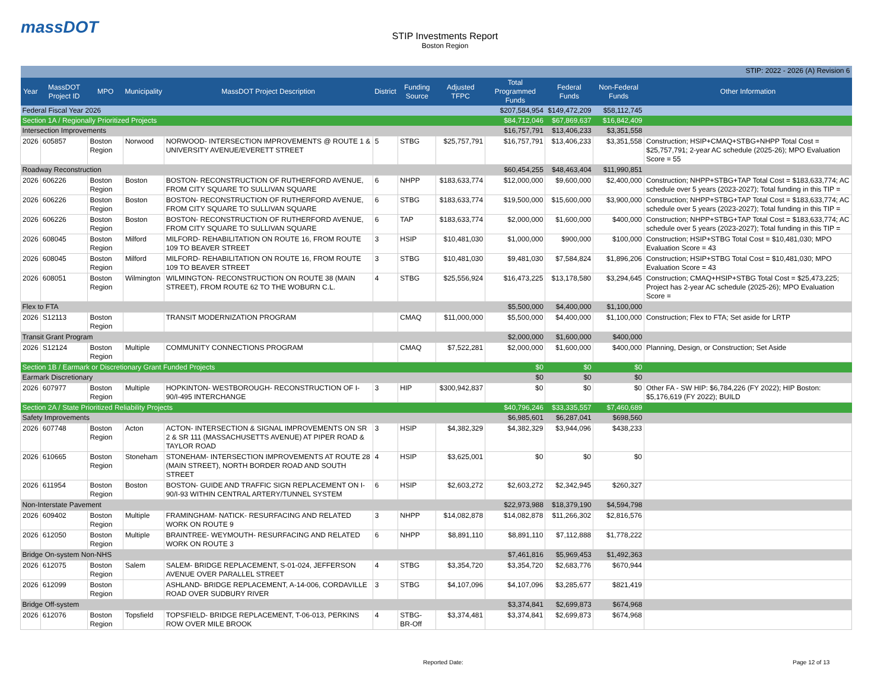massDOT
STIP Investments Report
Boston Region
| STIP: 2022 - 2026 (A) Revision 6 | | | | | | | | | | | |
| Year | MassDOT Project ID | MPO | Municipality | MassDOT Project Description | District | Funding Source | Adjusted TFPC | Total Programmed Funds | Federal Funds | Non-Federal Funds | Other Information |
| Federal Fiscal Year 2026 | | | | | | | | $207,584,954 | $149,472,209 | $58,112,745 | |
| Section 1A / Regionally Prioritized Projects | | | | | | | | $84,712,046 | $67,869,637 | $16,842,409 | |
| Intersection Improvements | | | | | | | | $16,757,791 | $13,406,233 | $3,351,558 | |
| 2026 | 605857 | Boston Region | Norwood | NORWOOD- INTERSECTION IMPROVEMENTS @ ROUTE 1 & UNIVERSITY AVENUE/EVERETT STREET | 5 | STBG | $25,757,791 | $16,757,791 | $13,406,233 | $3,351,558 | Construction; HSIP+CMAQ+STBG+NHPP Total Cost = $25,757,791; 2-year AC schedule (2025-26); MPO Evaluation Score = 55 |
| Roadway Reconstruction | | | | | | | | $60,454,255 | $48,463,404 | $11,990,851 | |
| 2026 | 606226 | Boston Region | Boston | BOSTON- RECONSTRUCTION OF RUTHERFORD AVENUE, FROM CITY SQUARE TO SULLIVAN SQUARE | 6 | NHPP | $183,633,774 | $12,000,000 | $9,600,000 | $2,400,000 | Construction; NHPP+STBG+TAP Total Cost = $183,633,774; AC schedule over 5 years (2023-2027); Total funding in this TIP = |
| 2026 | 606226 | Boston Region | Boston | BOSTON- RECONSTRUCTION OF RUTHERFORD AVENUE, FROM CITY SQUARE TO SULLIVAN SQUARE | 6 | STBG | $183,633,774 | $19,500,000 | $15,600,000 | $3,900,000 | Construction; NHPP+STBG+TAP Total Cost = $183,633,774; AC schedule over 5 years (2023-2027); Total funding in this TIP = |
| 2026 | 606226 | Boston Region | Boston | BOSTON- RECONSTRUCTION OF RUTHERFORD AVENUE, FROM CITY SQUARE TO SULLIVAN SQUARE | 6 | TAP | $183,633,774 | $2,000,000 | $1,600,000 | $400,000 | Construction; NHPP+STBG+TAP Total Cost = $183,633,774; AC schedule over 5 years (2023-2027); Total funding in this TIP = |
| 2026 | 608045 | Boston Region | Milford | MILFORD- REHABILITATION ON ROUTE 16, FROM ROUTE 109 TO BEAVER STREET | 3 | HSIP | $10,481,030 | $1,000,000 | $900,000 | $100,000 | Construction; HSIP+STBG Total Cost = $10,481,030; MPO Evaluation Score = 43 |
| 2026 | 608045 | Boston Region | Milford | MILFORD- REHABILITATION ON ROUTE 16, FROM ROUTE 109 TO BEAVER STREET | 3 | STBG | $10,481,030 | $9,481,030 | $7,584,824 | $1,896,206 | Construction; HSIP+STBG Total Cost = $10,481,030; MPO Evaluation Score = 43 |
| 2026 | 608051 | Boston Region | Wilmington | WILMINGTON- RECONSTRUCTION ON ROUTE 38 (MAIN STREET), FROM ROUTE 62 TO THE WOBURN C.L. | 4 | STBG | $25,556,924 | $16,473,225 | $13,178,580 | $3,294,645 | Construction; CMAQ+HSIP+STBG Total Cost = $25,473,225; Project has 2-year AC schedule (2025-26); MPO Evaluation Score = |
| Flex to FTA | | | | | | | | $5,500,000 | $4,400,000 | $1,100,000 | |
| 2026 | S12113 | Boston Region | | TRANSIT MODERNIZATION PROGRAM | | CMAQ | $11,000,000 | $5,500,000 | $4,400,000 | $1,100,000 | Construction; Flex to FTA; Set aside for LRTP |
| Transit Grant Program | | | | | | | | $2,000,000 | $1,600,000 | $400,000 | |
| 2026 | S12124 | Boston Region | Multiple | COMMUNITY CONNECTIONS PROGRAM | | CMAQ | $7,522,281 | $2,000,000 | $1,600,000 | $400,000 | Planning, Design, or Construction; Set Aside |
| Section 1B / Earmark or Discretionary Grant Funded Projects | | | | | | | | $0 | $0 | $0 | |
| Earmark Discretionary | | | | | | | | $0 | $0 | $0 | |
| 2026 | 607977 | Boston Region | Multiple | HOPKINTON- WESTBOROUGH- RECONSTRUCTION OF I-90/I-495 INTERCHANGE | 3 | HIP | $300,942,837 | $0 | $0 | $0 | Other FA - SW HIP: $6,784,226 (FY 2022); HIP Boston: $5,176,619 (FY 2022); BUILD |
| Section 2A / State Prioritized Reliability Projects | | | | | | | | $40,796,246 | $33,335,557 | $7,460,689 | |
| Safety Improvements | | | | | | | | $6,985,601 | $6,287,041 | $698,560 | |
| 2026 | 607748 | Boston Region | Acton | ACTON- INTERSECTION & SIGNAL IMPROVEMENTS ON SR 2 & SR 111 (MASSACHUSETTS AVENUE) AT PIPER ROAD & TAYLOR ROAD | 3 | HSIP | $4,382,329 | $4,382,329 | $3,944,096 | $438,233 | |
| 2026 | 610665 | Boston Region | Stoneham | STONEHAM- INTERSECTION IMPROVEMENTS AT ROUTE 28 (MAIN STREET), NORTH BORDER ROAD AND SOUTH STREET | 4 | HSIP | $3,625,001 | $0 | $0 | $0 | |
| 2026 | 611954 | Boston Region | Boston | BOSTON- GUIDE AND TRAFFIC SIGN REPLACEMENT ON I-90/I-93 WITHIN CENTRAL ARTERY/TUNNEL SYSTEM | 6 | HSIP | $2,603,272 | $2,603,272 | $2,342,945 | $260,327 | |
| Non-Interstate Pavement | | | | | | | | $22,973,988 | $18,379,190 | $4,594,798 | |
| 2026 | 609402 | Boston Region | Multiple | FRAMINGHAM- NATICK- RESURFACING AND RELATED WORK ON ROUTE 9 | 3 | NHPP | $14,082,878 | $14,082,878 | $11,266,302 | $2,816,576 | |
| 2026 | 612050 | Boston Region | Multiple | BRAINTREE- WEYMOUTH- RESURFACING AND RELATED WORK ON ROUTE 3 | 6 | NHPP | $8,891,110 | $8,891,110 | $7,112,888 | $1,778,222 | |
| Bridge On-system Non-NHS | | | | | | | | $7,461,816 | $5,969,453 | $1,492,363 | |
| 2026 | 612075 | Boston Region | Salem | SALEM- BRIDGE REPLACEMENT, S-01-024, JEFFERSON AVENUE OVER PARALLEL STREET | 4 | STBG | $3,354,720 | $3,354,720 | $2,683,776 | $670,944 | |
| 2026 | 612099 | Boston Region | | ASHLAND- BRIDGE REPLACEMENT, A-14-006, CORDAVILLE ROAD OVER SUDBURY RIVER | 3 | STBG | $4,107,096 | $4,107,096 | $3,285,677 | $821,419 | |
| Bridge Off-system | | | | | | | | $3,374,841 | $2,699,873 | $674,968 | |
| 2026 | 612076 | Boston Region | Topsfield | TOPSFIELD- BRIDGE REPLACEMENT, T-06-013, PERKINS ROW OVER MILE BROOK | 4 | STBG-BR-Off | $3,374,481 | $3,374,841 | $2,699,873 | $674,968 | |
Reported Date: Page 12 of 13